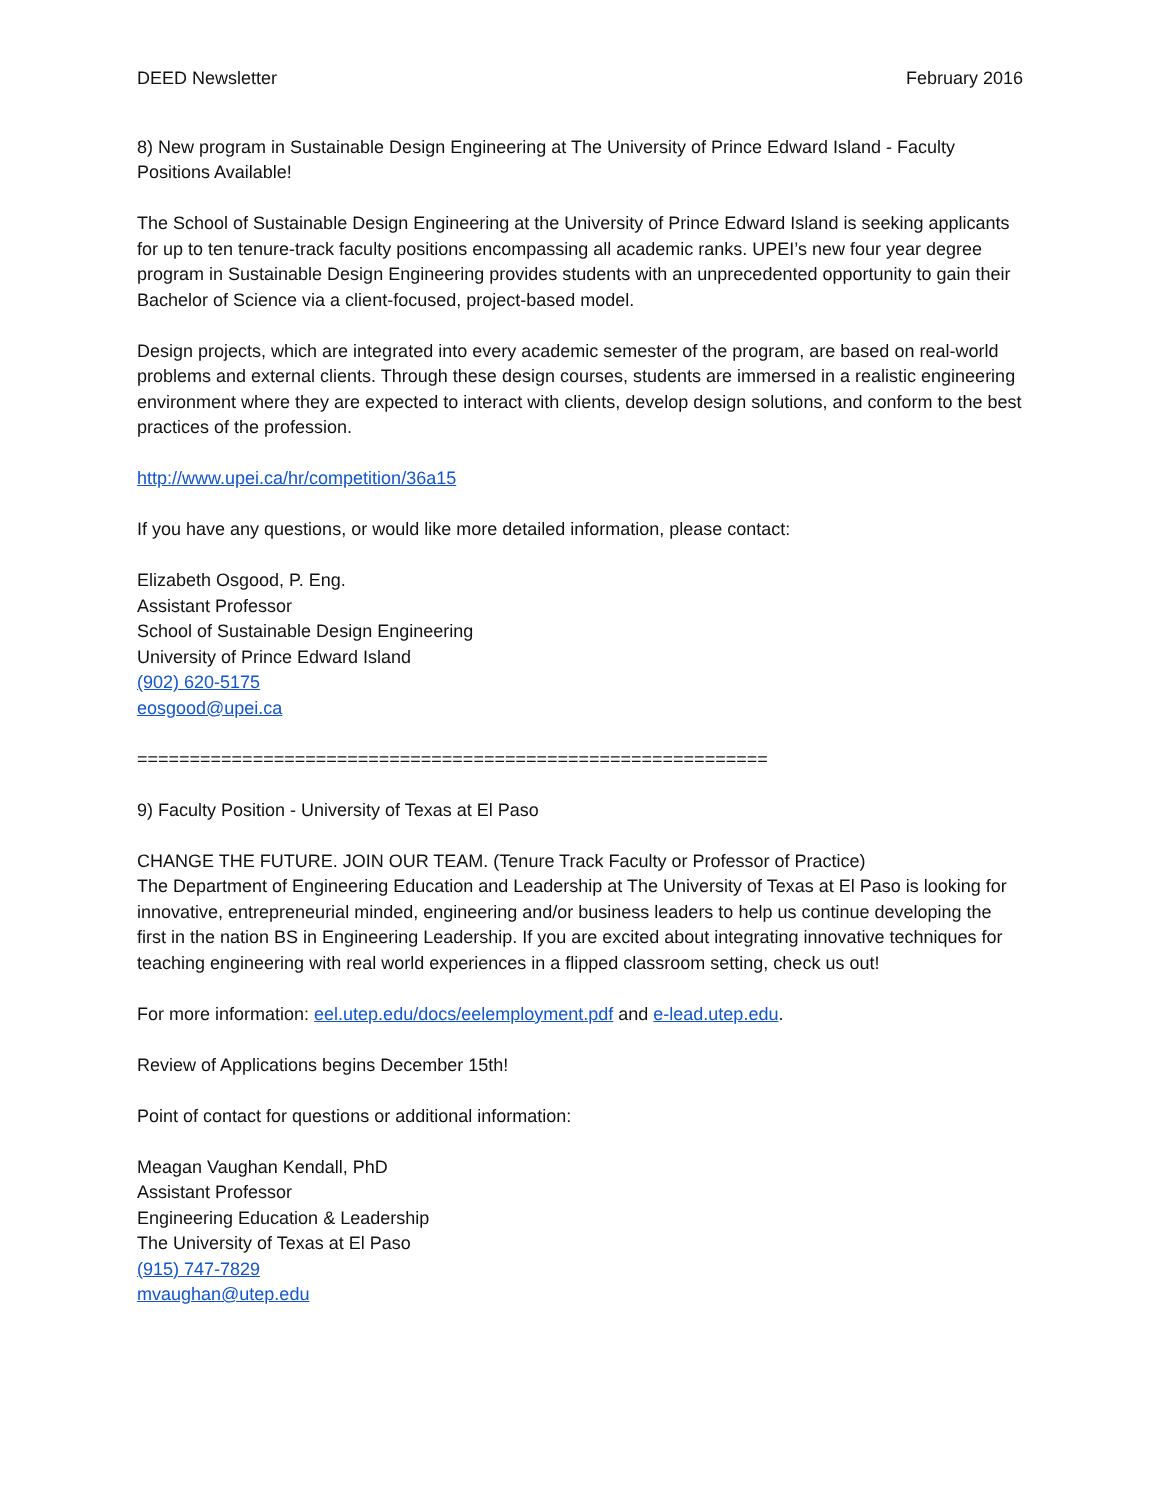DEED Newsletter February 2016
8) New program in Sustainable Design Engineering at The University of Prince Edward Island - Faculty Positions Available!
The School of Sustainable Design Engineering at the University of Prince Edward Island is seeking applicants for up to ten tenure-track faculty positions encompassing all academic ranks. UPEI’s new four year degree program in Sustainable Design Engineering provides students with an unprecedented opportunity to gain their Bachelor of Science via a client-focused, project-based model.
Design projects, which are integrated into every academic semester of the program, are based on real-world problems and external clients. Through these design courses, students are immersed in a realistic engineering environment where they are expected to interact with clients, develop design solutions, and conform to the best practices of the profession.
http://www.upei.ca/hr/competition/36a15
If you have any questions, or would like more detailed information, please contact:
Elizabeth Osgood, P. Eng.
Assistant Professor
School of Sustainable Design Engineering
University of Prince Edward Island
(902) 620-5175
eosgood@upei.ca
============================================================
9) Faculty Position - University of Texas at El Paso
CHANGE THE FUTURE. JOIN OUR TEAM. (Tenure Track Faculty or Professor of Practice)
The Department of Engineering Education and Leadership at The University of Texas at El Paso is looking for innovative, entrepreneurial minded, engineering and/or business leaders to help us continue developing the first in the nation BS in Engineering Leadership. If you are excited about integrating innovative techniques for teaching engineering with real world experiences in a flipped classroom setting, check us out!
For more information: eel.utep.edu/docs/eelemployment.pdf and e-lead.utep.edu.
Review of Applications begins December 15th!
Point of contact for questions or additional information:
Meagan Vaughan Kendall, PhD
Assistant Professor
Engineering Education & Leadership
The University of Texas at El Paso
(915) 747-7829
mvaughan@utep.edu